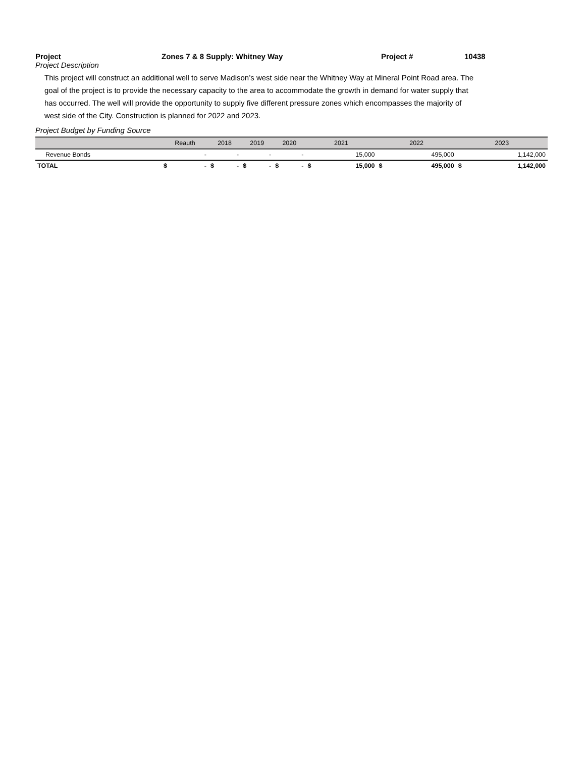Project Zones 7 & 8 Supply: Whitney Way Project # 10438
Project Description
This project will construct an additional well to serve Madison’s west side near the Whitney Way at Mineral Point Road area. The
goal of the project is to provide the necessary capacity to the area to accommodate the growth in demand for water supply that
has occurred. The well will provide the opportunity to supply five different pressure zones which encompasses the majority of
west side of the City. Construction is planned for 2022 and 2023.
Project Budget by Funding Source
| | Reauth | | 2018 | | 2019 | | 2020 | | 2021 | | 2022 | | 2023 | |
| --- | --- | --- | --- | --- | --- | --- | --- | --- | --- | --- | --- | --- | --- | --- |
| Revenue Bonds | - | | - | | - | | - | | 15,000 | | 495,000 | | 1,142,000 | |
| TOTAL | $ | - | $ | - | $ | - | $ | - | $ | 15,000 | $ | 495,000 | $ | 1,142,000 |